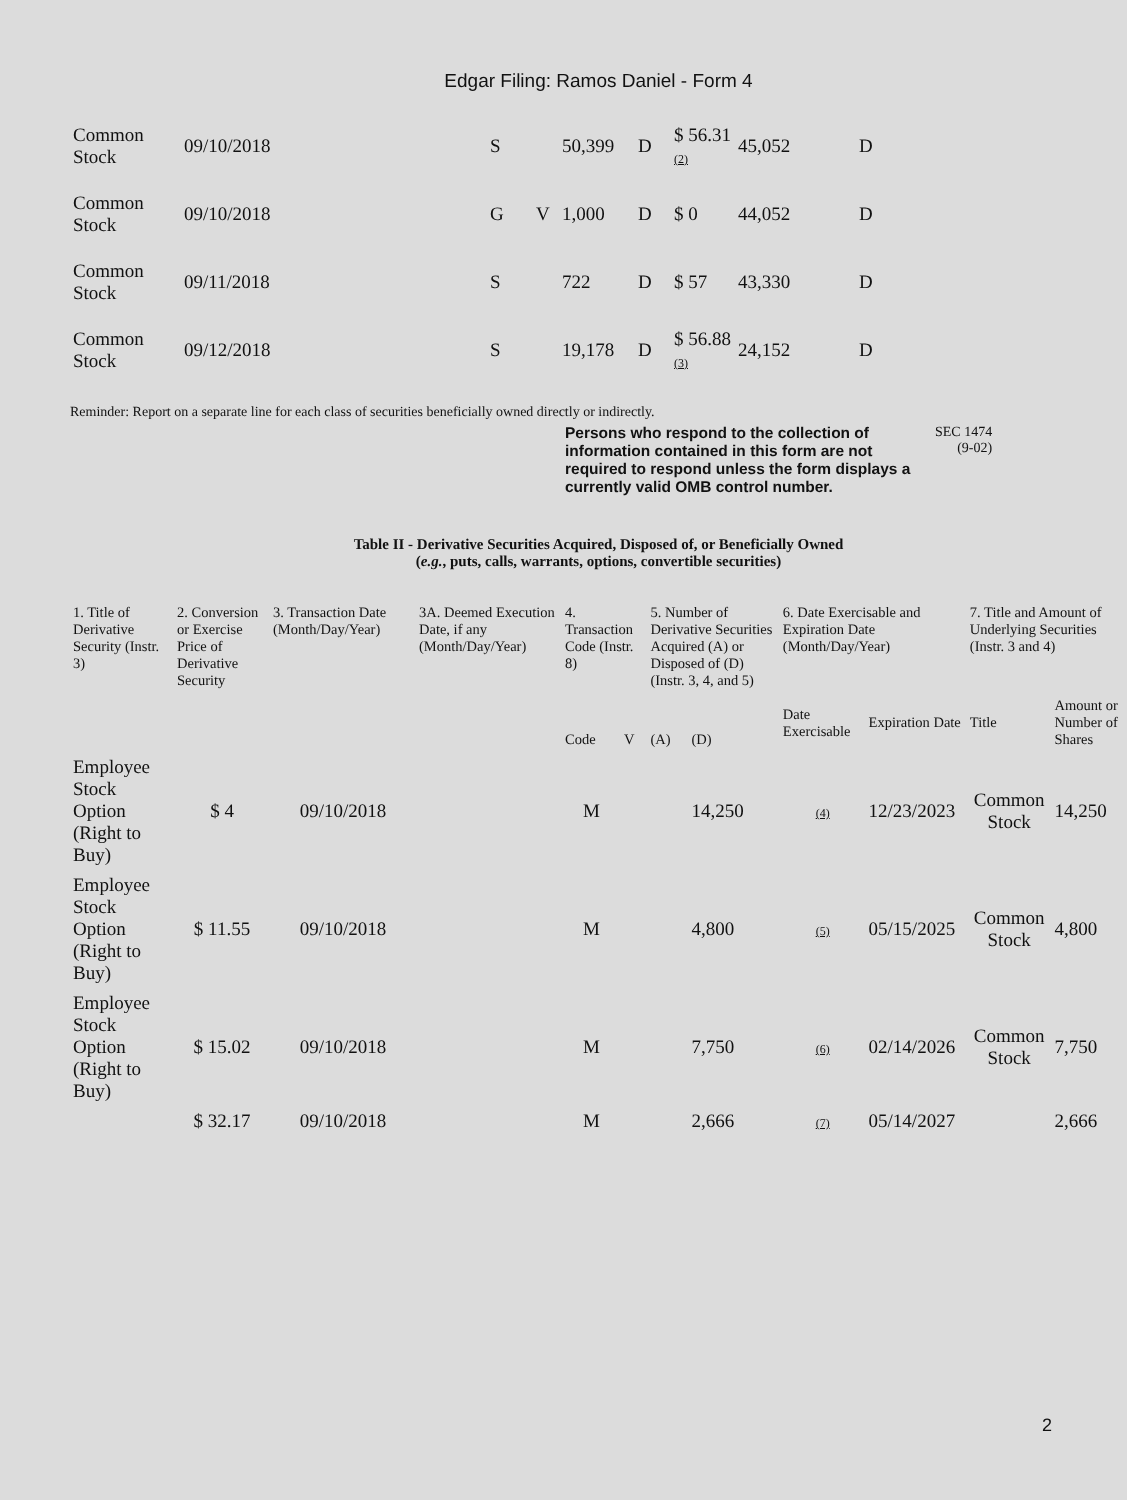Edgar Filing: Ramos Daniel - Form 4
| Common Stock | 09/10/2018 | S | | 50,399 | D | $ 56.31 (2) | 45,052 | D |
| Common Stock | 09/10/2018 | G | V | 1,000 | D | $ 0 | 44,052 | D |
| Common Stock | 09/11/2018 | S | | 722 | D | $ 57 | 43,330 | D |
| Common Stock | 09/12/2018 | S | | 19,178 | D | $ 56.88 (3) | 24,152 | D |
Reminder: Report on a separate line for each class of securities beneficially owned directly or indirectly.
Persons who respond to the collection of information contained in this form are not required to respond unless the form displays a currently valid OMB control number. SEC 1474
(9-02)
Table II - Derivative Securities Acquired, Disposed of, or Beneficially Owned
(e.g., puts, calls, warrants, options, convertible securities)
| 1. Title of Derivative Security (Instr. 3) | 2. Conversion or Exercise Price of Derivative Security | 3. Transaction Date (Month/Day/Year) | 3A. Deemed Execution Date, if any (Month/Day/Year) | 4. Transaction Code (Instr. 8) | | 5. Number of Derivative Securities Acquired (A) or Disposed of (D) (Instr. 3, 4, and 5) | | 6. Date Exercisable and Expiration Date (Month/Day/Year) | | 7. Title and Amount of Underlying Securities (Instr. 3 and 4) | |
| --- | --- | --- | --- | --- | --- | --- | --- | --- | --- | --- | --- |
| | | | | Code | V | (A) | (D) | Date Exercisable | Expiration Date | Title | Amount or Number of Shares |
| Employee Stock Option (Right to Buy) | $ 4 | 09/10/2018 | | M | | | 14,250 | (4) | 12/23/2023 | Common Stock | 14,250 |
| Employee Stock Option (Right to Buy) | $ 11.55 | 09/10/2018 | | M | | | 4,800 | (5) | 05/15/2025 | Common Stock | 4,800 |
| Employee Stock Option (Right to Buy) | $ 15.02 | 09/10/2018 | | M | | | 7,750 | (6) | 02/14/2026 | Common Stock | 7,750 |
| | $ 32.17 | 09/10/2018 | | M | | | 2,666 | (7) | 05/14/2027 | | 2,666 |
2